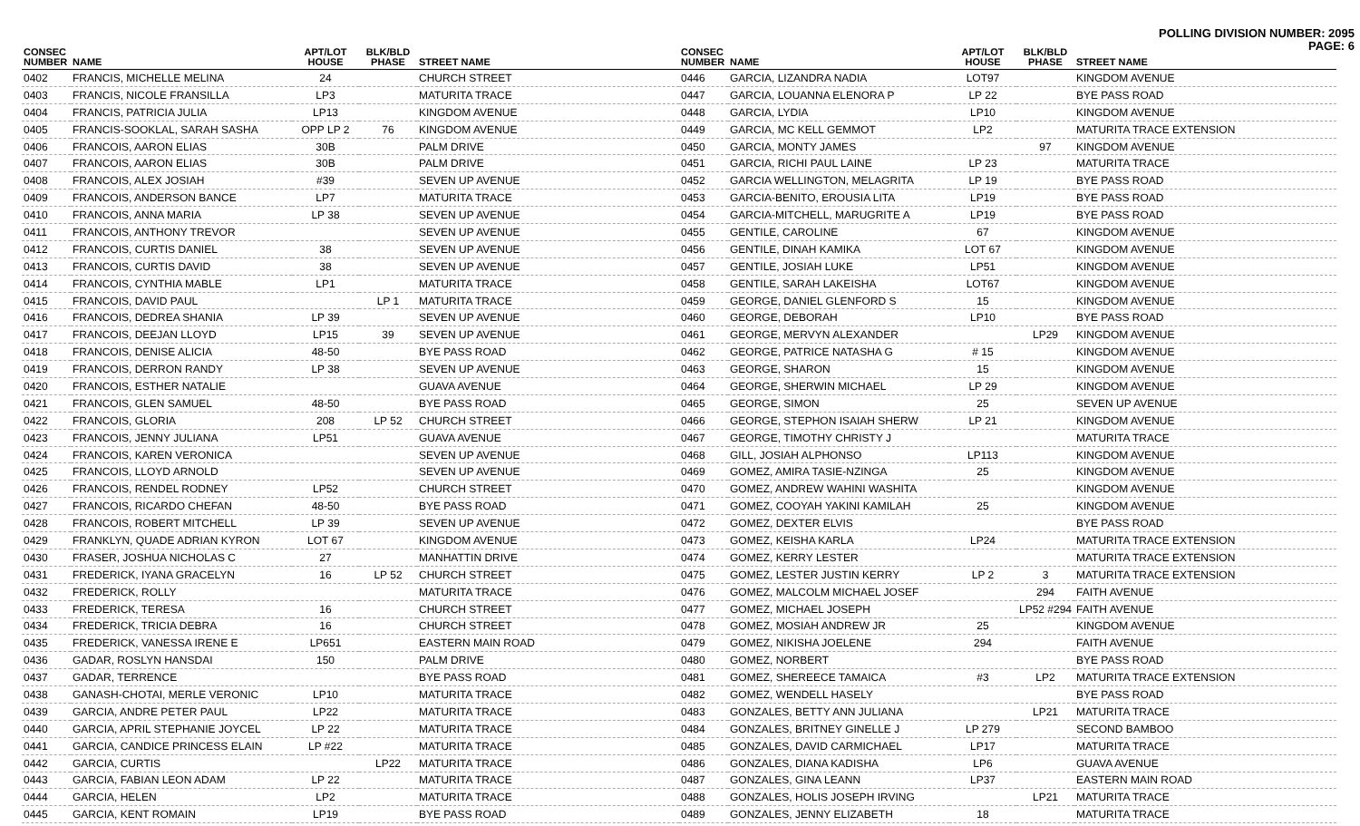POLLING DIVISION NUMBER: 2095
PAGE: 6
| CONSEC NUMBER | NAME | APT/LOT HOUSE | BLK/BLD PHASE | STREET NAME |
| --- | --- | --- | --- | --- |
| 0402 | FRANCIS, MICHELLE MELINA | 24 | | CHURCH STREET |
| 0403 | FRANCIS, NICOLE FRANSILLA | LP3 | | MATURITA TRACE |
| 0404 | FRANCIS, PATRICIA JULIA | LP13 | | KINGDOM AVENUE |
| 0405 | FRANCIS-SOOKLAL, SARAH SASHA | OPP LP 2 | 76 | KINGDOM AVENUE |
| 0406 | FRANCOIS, AARON ELIAS | 30B | | PALM DRIVE |
| 0407 | FRANCOIS, AARON ELIAS | 30B | | PALM DRIVE |
| 0408 | FRANCOIS, ALEX JOSIAH | #39 | | SEVEN UP AVENUE |
| 0409 | FRANCOIS, ANDERSON BANCE | LP7 | | MATURITA TRACE |
| 0410 | FRANCOIS, ANNA MARIA | LP 38 | | SEVEN UP AVENUE |
| 0411 | FRANCOIS, ANTHONY TREVOR | | | SEVEN UP AVENUE |
| 0412 | FRANCOIS, CURTIS DANIEL | 38 | | SEVEN UP AVENUE |
| 0413 | FRANCOIS, CURTIS DAVID | 38 | | SEVEN UP AVENUE |
| 0414 | FRANCOIS, CYNTHIA MABLE | LP1 | | MATURITA TRACE |
| 0415 | FRANCOIS, DAVID PAUL | | LP 1 | MATURITA TRACE |
| 0416 | FRANCOIS, DEDREA SHANIA | LP 39 | | SEVEN UP AVENUE |
| 0417 | FRANCOIS, DEEJAN LLOYD | LP15 | 39 | SEVEN UP AVENUE |
| 0418 | FRANCOIS, DENISE ALICIA | 48-50 | | BYE PASS ROAD |
| 0419 | FRANCOIS, DERRON RANDY | LP 38 | | SEVEN UP AVENUE |
| 0420 | FRANCOIS, ESTHER NATALIE | | | GUAVA AVENUE |
| 0421 | FRANCOIS, GLEN SAMUEL | 48-50 | | BYE PASS ROAD |
| 0422 | FRANCOIS, GLORIA | 208 | LP 52 | CHURCH STREET |
| 0423 | FRANCOIS, JENNY JULIANA | LP51 | | GUAVA AVENUE |
| 0424 | FRANCOIS, KAREN VERONICA | | | SEVEN UP AVENUE |
| 0425 | FRANCOIS, LLOYD ARNOLD | | | SEVEN UP AVENUE |
| 0426 | FRANCOIS, RENDEL RODNEY | LP52 | | CHURCH STREET |
| 0427 | FRANCOIS, RICARDO CHEFAN | 48-50 | | BYE PASS ROAD |
| 0428 | FRANCOIS, ROBERT MITCHELL | LP 39 | | SEVEN UP AVENUE |
| 0429 | FRANKLYN, QUADE ADRIAN KYRON | LOT 67 | | KINGDOM AVENUE |
| 0430 | FRASER, JOSHUA NICHOLAS C | 27 | | MANHATTIN DRIVE |
| 0431 | FREDERICK, IYANA GRACELYN | 16 | LP 52 | CHURCH STREET |
| 0432 | FREDERICK, ROLLY | | | MATURITA TRACE |
| 0433 | FREDERICK, TERESA | 16 | | CHURCH STREET |
| 0434 | FREDERICK, TRICIA DEBRA | 16 | | CHURCH STREET |
| 0435 | FREDERICK, VANESSA IRENE E | LP651 | | EASTERN MAIN ROAD |
| 0436 | GADAR, ROSLYN HANSDAI | 150 | | PALM DRIVE |
| 0437 | GADAR, TERRENCE | | | BYE PASS ROAD |
| 0438 | GANASH-CHOTAI, MERLE VERONIC | LP10 | | MATURITA TRACE |
| 0439 | GARCIA, ANDRE PETER PAUL | LP22 | | MATURITA TRACE |
| 0440 | GARCIA, APRIL STEPHANIE JOYCEL | LP 22 | | MATURITA TRACE |
| 0441 | GARCIA, CANDICE PRINCESS ELAIN | LP #22 | | MATURITA TRACE |
| 0442 | GARCIA, CURTIS | | LP22 | MATURITA TRACE |
| 0443 | GARCIA, FABIAN LEON ADAM | LP 22 | | MATURITA TRACE |
| 0444 | GARCIA, HELEN | LP2 | | MATURITA TRACE |
| 0445 | GARCIA, KENT ROMAIN | LP19 | | BYE PASS ROAD |
| CONSEC NUMBER | NAME | APT/LOT HOUSE | BLK/BLD PHASE | STREET NAME |
| --- | --- | --- | --- | --- |
| 0446 | GARCIA, LIZANDRA NADIA | LOT97 | | KINGDOM AVENUE |
| 0447 | GARCIA, LOUANNA ELENORA P | LP 22 | | BYE PASS ROAD |
| 0448 | GARCIA, LYDIA | LP10 | | KINGDOM AVENUE |
| 0449 | GARCIA, MC KELL GEMMOT | LP2 | | MATURITA TRACE EXTENSION |
| 0450 | GARCIA, MONTY JAMES | | 97 | KINGDOM AVENUE |
| 0451 | GARCIA, RICHI PAUL LAINE | LP 23 | | MATURITA TRACE |
| 0452 | GARCIA WELLINGTON, MELAGRITA | LP 19 | | BYE PASS ROAD |
| 0453 | GARCIA-BENITO, EROUSIA LITA | LP19 | | BYE PASS ROAD |
| 0454 | GARCIA-MITCHELL, MARUGRITE A | LP19 | | BYE PASS ROAD |
| 0455 | GENTILE, CAROLINE | 67 | | KINGDOM AVENUE |
| 0456 | GENTILE, DINAH KAMIKA | LOT 67 | | KINGDOM AVENUE |
| 0457 | GENTILE, JOSIAH LUKE | LP51 | | KINGDOM AVENUE |
| 0458 | GENTILE, SARAH LAKEISHA | LOT67 | | KINGDOM AVENUE |
| 0459 | GEORGE, DANIEL GLENFORD S | 15 | | KINGDOM AVENUE |
| 0460 | GEORGE, DEBORAH | LP10 | | BYE PASS ROAD |
| 0461 | GEORGE, MERVYN ALEXANDER | | LP29 | KINGDOM AVENUE |
| 0462 | GEORGE, PATRICE NATASHA G | # 15 | | KINGDOM AVENUE |
| 0463 | GEORGE, SHARON | 15 | | KINGDOM AVENUE |
| 0464 | GEORGE, SHERWIN MICHAEL | LP 29 | | KINGDOM AVENUE |
| 0465 | GEORGE, SIMON | 25 | | SEVEN UP AVENUE |
| 0466 | GEORGE, STEPHON ISAIAH SHERW | LP 21 | | KINGDOM AVENUE |
| 0467 | GEORGE, TIMOTHY CHRISTY J | | | MATURITA TRACE |
| 0468 | GILL, JOSIAH ALPHONSO | LP113 | | KINGDOM AVENUE |
| 0469 | GOMEZ, AMIRA TASIE-NZINGA | 25 | | KINGDOM AVENUE |
| 0470 | GOMEZ, ANDREW WAHINI WASHITA | | | KINGDOM AVENUE |
| 0471 | GOMEZ, COOYAH YAKINI KAMILAH | 25 | | KINGDOM AVENUE |
| 0472 | GOMEZ, DEXTER ELVIS | | | BYE PASS ROAD |
| 0473 | GOMEZ, KEISHA KARLA | LP24 | | MATURITA TRACE EXTENSION |
| 0474 | GOMEZ, KERRY LESTER | | | MATURITA TRACE EXTENSION |
| 0475 | GOMEZ, LESTER JUSTIN KERRY | LP 2 | 3 | MATURITA TRACE EXTENSION |
| 0476 | GOMEZ, MALCOLM MICHAEL JOSEF | | 294 | FAITH AVENUE |
| 0477 | GOMEZ, MICHAEL JOSEPH | | LP52 #294 | FAITH AVENUE |
| 0478 | GOMEZ, MOSIAH ANDREW JR | 25 | | KINGDOM AVENUE |
| 0479 | GOMEZ, NIKISHA JOELENE | 294 | | FAITH AVENUE |
| 0480 | GOMEZ, NORBERT | | | BYE PASS ROAD |
| 0481 | GOMEZ, SHEREECE TAMAICA | #3 | LP2 | MATURITA TRACE EXTENSION |
| 0482 | GOMEZ, WENDELL HASELY | | | BYE PASS ROAD |
| 0483 | GONZALES, BETTY ANN JULIANA | | LP21 | MATURITA TRACE |
| 0484 | GONZALES, BRITNEY GINELLE J | LP 279 | | SECOND BAMBOO |
| 0485 | GONZALES, DAVID CARMICHAEL | LP17 | | MATURITA TRACE |
| 0486 | GONZALES, DIANA KADISHA | LP6 | | GUAVA AVENUE |
| 0487 | GONZALES, GINA LEANN | LP37 | | EASTERN MAIN ROAD |
| 0488 | GONZALES, HOLIS JOSEPH IRVING | | LP21 | MATURITA TRACE |
| 0489 | GONZALES, JENNY ELIZABETH | 18 | | MATURITA TRACE |